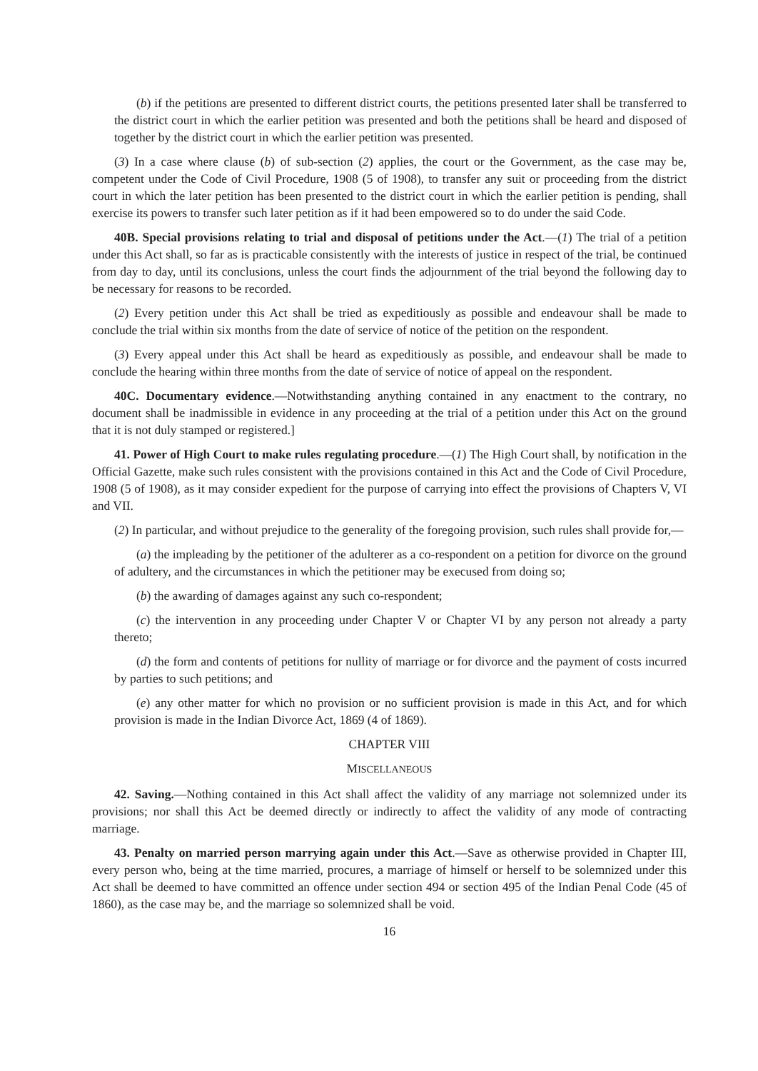(b) if the petitions are presented to different district courts, the petitions presented later shall be transferred to the district court in which the earlier petition was presented and both the petitions shall be heard and disposed of together by the district court in which the earlier petition was presented.
(3) In a case where clause (b) of sub-section (2) applies, the court or the Government, as the case may be, competent under the Code of Civil Procedure, 1908 (5 of 1908), to transfer any suit or proceeding from the district court in which the later petition has been presented to the district court in which the earlier petition is pending, shall exercise its powers to transfer such later petition as if it had been empowered so to do under the said Code.
40B. Special provisions relating to trial and disposal of petitions under the Act.—(1) The trial of a petition under this Act shall, so far as is practicable consistently with the interests of justice in respect of the trial, be continued from day to day, until its conclusions, unless the court finds the adjournment of the trial beyond the following day to be necessary for reasons to be recorded.
(2) Every petition under this Act shall be tried as expeditiously as possible and endeavour shall be made to conclude the trial within six months from the date of service of notice of the petition on the respondent.
(3) Every appeal under this Act shall be heard as expeditiously as possible, and endeavour shall be made to conclude the hearing within three months from the date of service of notice of appeal on the respondent.
40C. Documentary evidence.—Notwithstanding anything contained in any enactment to the contrary, no document shall be inadmissible in evidence in any proceeding at the trial of a petition under this Act on the ground that it is not duly stamped or registered.]
41. Power of High Court to make rules regulating procedure.—(1) The High Court shall, by notification in the Official Gazette, make such rules consistent with the provisions contained in this Act and the Code of Civil Procedure, 1908 (5 of 1908), as it may consider expedient for the purpose of carrying into effect the provisions of Chapters V, VI and VII.
(2) In particular, and without prejudice to the generality of the foregoing provision, such rules shall provide for,—
(a) the impleading by the petitioner of the adulterer as a co-respondent on a petition for divorce on the ground of adultery, and the circumstances in which the petitioner may be execused from doing so;
(b) the awarding of damages against any such co-respondent;
(c) the intervention in any proceeding under Chapter V or Chapter VI by any person not already a party thereto;
(d) the form and contents of petitions for nullity of marriage or for divorce and the payment of costs incurred by parties to such petitions; and
(e) any other matter for which no provision or no sufficient provision is made in this Act, and for which provision is made in the Indian Divorce Act, 1869 (4 of 1869).
CHAPTER VIII
MISCELLANEOUS
42. Saving.—Nothing contained in this Act shall affect the validity of any marriage not solemnized under its provisions; nor shall this Act be deemed directly or indirectly to affect the validity of any mode of contracting marriage.
43. Penalty on married person marrying again under this Act.—Save as otherwise provided in Chapter III, every person who, being at the time married, procures, a marriage of himself or herself to be solemnized under this Act shall be deemed to have committed an offence under section 494 or section 495 of the Indian Penal Code (45 of 1860), as the case may be, and the marriage so solemnized shall be void.
16